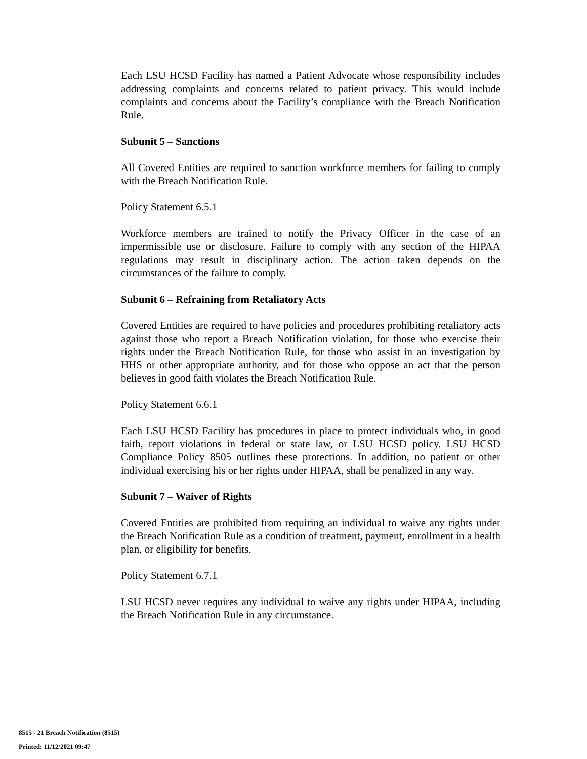Each LSU HCSD Facility has named a Patient Advocate whose responsibility includes addressing complaints and concerns related to patient privacy. This would include complaints and concerns about the Facility’s compliance with the Breach Notification Rule.
Subunit 5 – Sanctions
All Covered Entities are required to sanction workforce members for failing to comply with the Breach Notification Rule.
Policy Statement 6.5.1
Workforce members are trained to notify the Privacy Officer in the case of an impermissible use or disclosure. Failure to comply with any section of the HIPAA regulations may result in disciplinary action. The action taken depends on the circumstances of the failure to comply.
Subunit 6 – Refraining from Retaliatory Acts
Covered Entities are required to have policies and procedures prohibiting retaliatory acts against those who report a Breach Notification violation, for those who exercise their rights under the Breach Notification Rule, for those who assist in an investigation by HHS or other appropriate authority, and for those who oppose an act that the person believes in good faith violates the Breach Notification Rule.
Policy Statement 6.6.1
Each LSU HCSD Facility has procedures in place to protect individuals who, in good faith, report violations in federal or state law, or LSU HCSD policy. LSU HCSD Compliance Policy 8505 outlines these protections. In addition, no patient or other individual exercising his or her rights under HIPAA, shall be penalized in any way.
Subunit 7 – Waiver of Rights
Covered Entities are prohibited from requiring an individual to waive any rights under the Breach Notification Rule as a condition of treatment, payment, enrollment in a health plan, or eligibility for benefits.
Policy Statement 6.7.1
LSU HCSD never requires any individual to waive any rights under HIPAA, including the Breach Notification Rule in any circumstance.
8515 - 21 Breach Notification (8515)
Printed: 11/12/2021 09:47